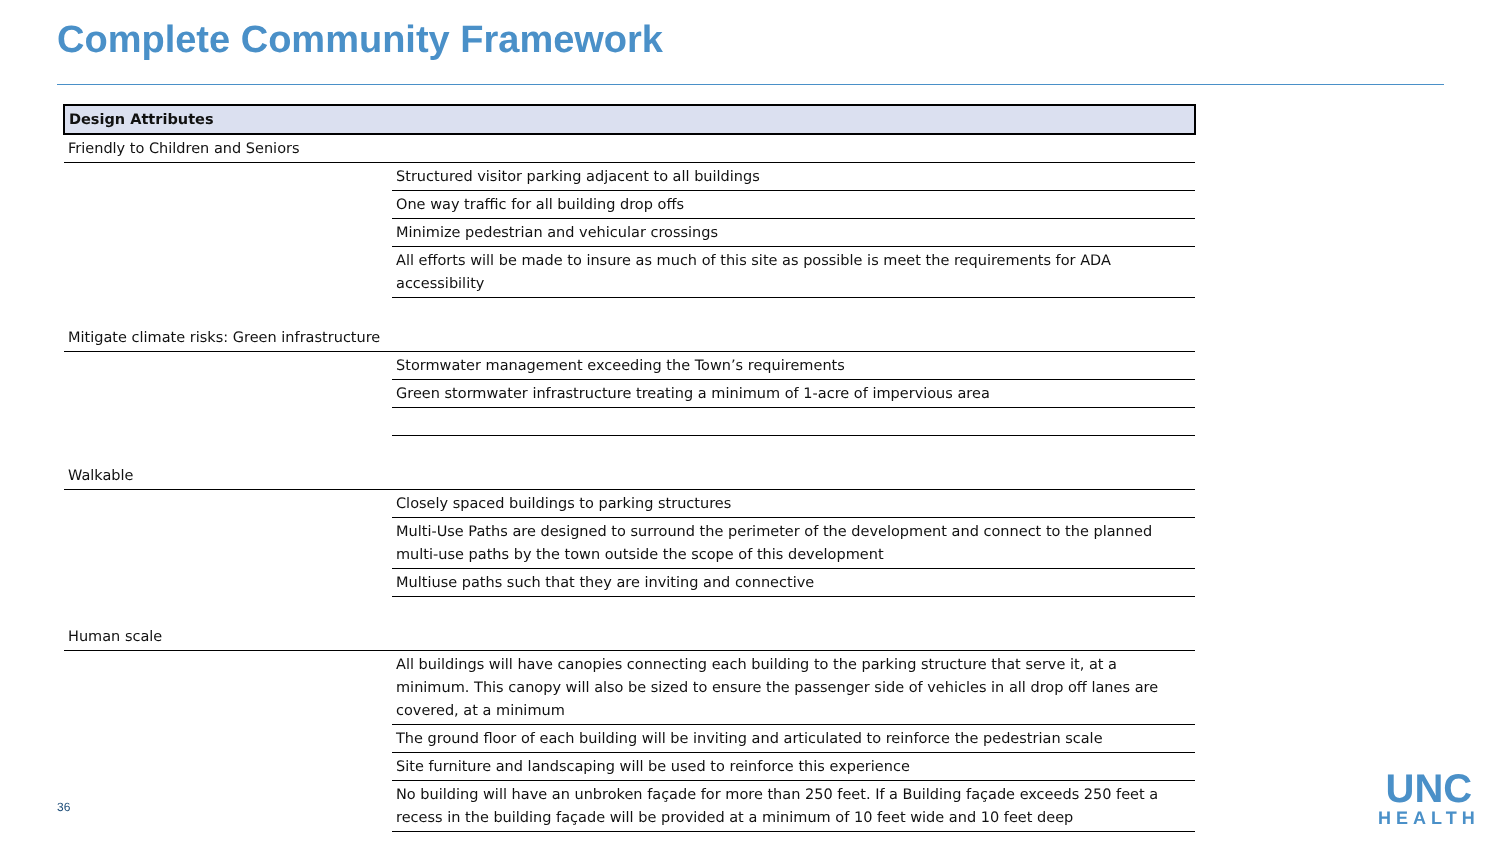Complete Community Framework
| Design Attributes | |
| --- | --- |
| Friendly to Children and Seniors | |
| | Structured visitor parking adjacent to all buildings |
| | One way traffic for all building drop offs |
| | Minimize pedestrian and vehicular crossings |
| | All efforts will be made to insure as much of this site as possible is meet the requirements for ADA accessibility |
| Mitigate climate risks: Green infrastructure | |
| | Stormwater management exceeding the Town’s requirements |
| | Green stormwater infrastructure treating a minimum of 1-acre of impervious area |
| Walkable | |
| | Closely spaced buildings to parking structures |
| | Multi-Use Paths are designed to surround the perimeter of the development and connect to the planned multi-use paths by the town outside the scope of this development |
| | Multiuse paths such that they are inviting and connective |
| Human scale | |
| | All buildings will have canopies connecting each building to the parking structure that serve it, at a minimum. This canopy will also be sized to ensure the passenger side of vehicles in all drop off lanes are covered, at a minimum |
| | The ground floor of each building will be inviting and articulated to reinforce the pedestrian scale |
| | Site furniture and landscaping will be used to reinforce this experience |
| | No building will have an unbroken façade for more than 250 feet. If a Building façade exceeds 250 feet a recess in the building façade will be provided at a minimum of 10 feet wide and 10 feet deep |
36
UNC
HEALTH